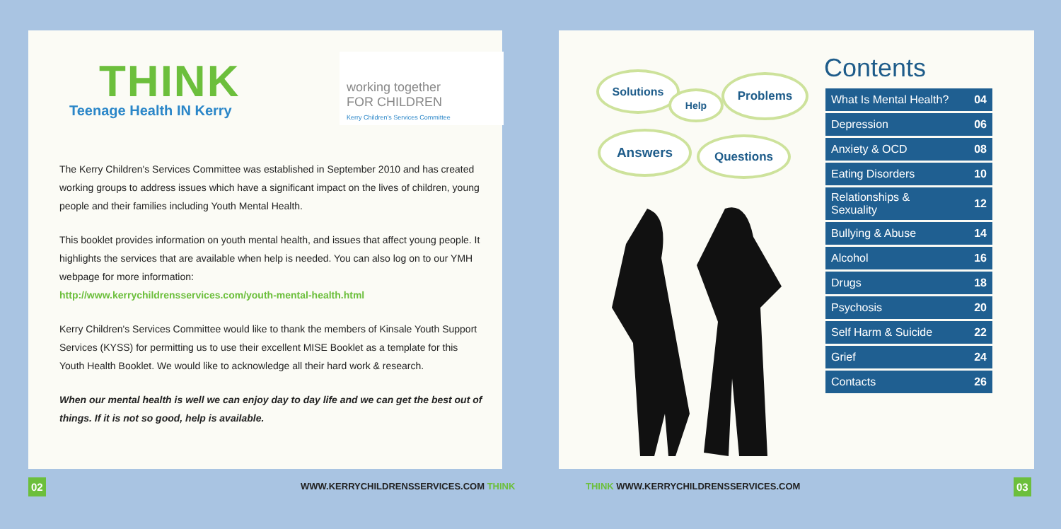THINK
Teenage Health IN Kerry
working together
FOR CHILDREN
Kerry Children's Services Committee
The Kerry Children's Services Committee was established in September 2010 and has created working groups to address issues which have a significant impact on the lives of children, young people and their families including Youth Mental Health.
This booklet provides information on youth mental health, and issues that affect young people. It highlights the services that are available when help is needed. You can also log on to our YMH webpage for more information:
http://www.kerrychildrensservices.com/youth-mental-health.html
Kerry Children's Services Committee would like to thank the members of Kinsale Youth Support Services (KYSS) for permitting us to use their excellent MISE Booklet as a template for this Youth Health Booklet. We would like to acknowledge all their hard work & research.
When our mental health is well we can enjoy day to day life and we can get the best out of things. If it is not so good, help is available.
Solutions
Help
Problems
Answers Questions
Contents
| What Is Mental Health? | 04 |
| Depression | 06 |
| Anxiety & OCD | 08 |
| Eating Disorders | 10 |
| Relationships & Sexuality | 12 |
| Bullying & Abuse | 14 |
| Alcohol | 16 |
| Drugs | 18 |
| Psychosis | 20 |
| Self Harm & Suicide | 22 |
| Grief | 24 |
| Contacts | 26 |
02
WWW.KERRYCHILDRENSSERVICES.COM THINK
THINK WWW.KERRYCHILDRENSSERVICES.COM
03